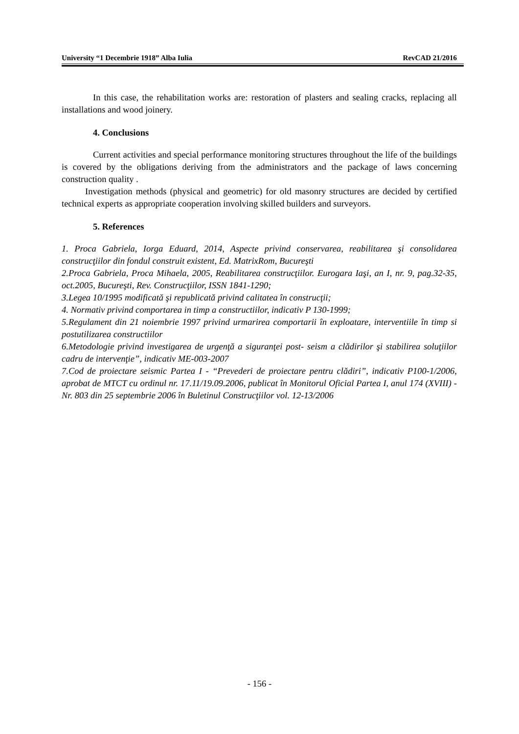University “1 Decembrie 1918” Alba Iulia RevCAD 21/2016
In this case, the rehabilitation works are: restoration of plasters and sealing cracks, replacing all installations and wood joinery.
4. Conclusions
Current activities and special performance monitoring structures throughout the life of the buildings is covered by the obligations deriving from the administrators and the package of laws concerning construction quality .
Investigation methods (physical and geometric) for old masonry structures are decided by certified technical experts as appropriate cooperation involving skilled builders and surveyors.
5. References
1. Proca Gabriela, Iorga Eduard, 2014, Aspecte privind conservarea, reabilitarea şi consolidarea construcţiilor din fondul construit existent, Ed. MatrixRom, Bucureşti
2.Proca Gabriela, Proca Mihaela, 2005, Reabilitarea construcţiilor. Eurogara Iaşi, an I, nr. 9, pag.32-35, oct.2005, Bucureşti, Rev. Construcţiilor, ISSN 1841-1290;
3.Legea 10/1995 modificată şi republicată privind calitatea în construcţii;
4. Normativ privind comportarea in timp a constructiilor, indicativ P 130-1999;
5.Regulament din 21 noiembrie 1997 privind urmarirea comportarii în exploatare, interventiile în timp si postutilizarea constructiilor
6.Metodologie privind investigarea de urgenţă a siguranţei post- seism a clădirilor şi stabilirea soluţiilor cadru de intervenţie”, indicativ ME-003-2007
7.Cod de proiectare seismic Partea I - “Prevederi de proiectare pentru clădiri”, indicativ P100-1/2006, aprobat de MTCT cu ordinul nr. 17.11/19.09.2006, publicat în Monitorul Oficial Partea I, anul 174 (XVIII) -Nr. 803 din 25 septembrie 2006 în Buletinul Construcţiilor vol. 12-13/2006
- 156 -